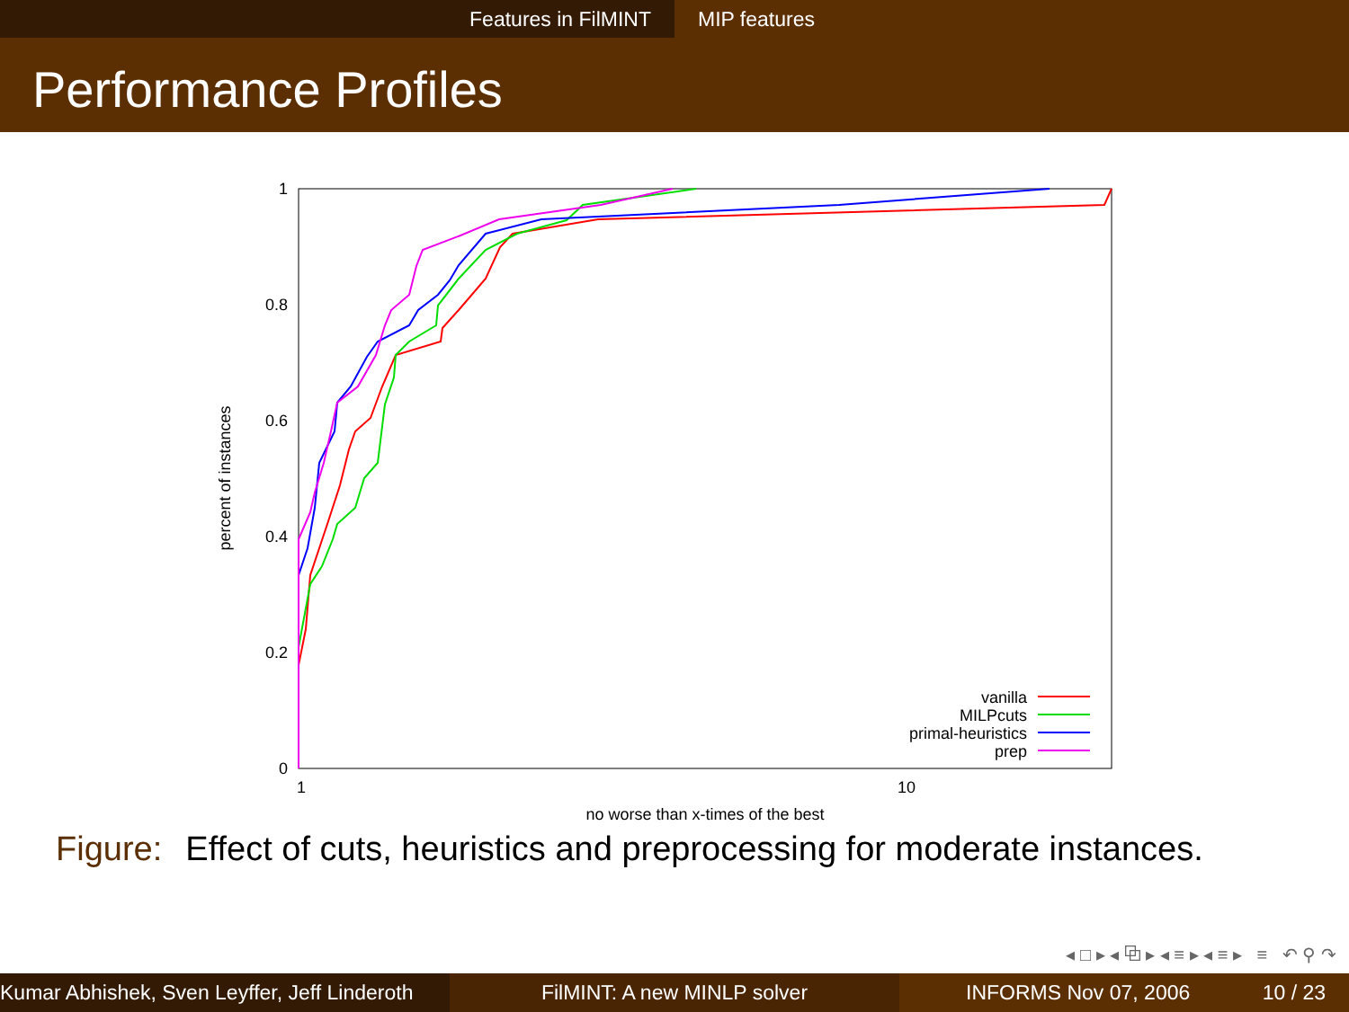Features in FilMINT MIP features
Performance Profiles
1
0.8
0.6
0.4
0.2
0
1
10
no worse than x-times of the best
percent of instances
vanilla
MILPcuts
primal-heuristics
prep
Figure: Effect of cuts, heuristics and preprocessing for moderate instances.
◂ □ ▸ ◂ ⧉ ▸ ◂ ≡ ▸ ◂ ≡ ▸ ≡ ↶ ⚲ ↷
Kumar Abhishek, Sven Leyffer, Jeff Linderoth
FilMINT: A new MINLP solver INFORMS Nov 07, 2006 10 / 23